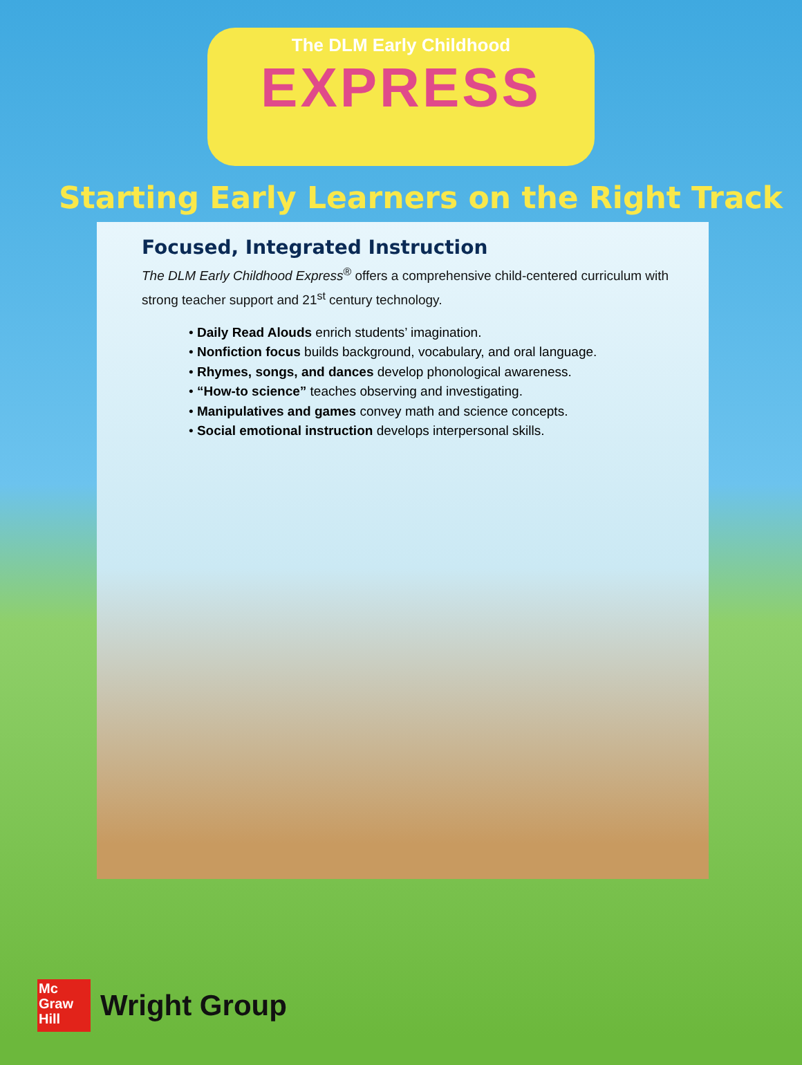The DLM Early Childhood
EXPRESS
Starting Early Learners on the Right Track
Focused, Integrated Instruction
The DLM Early Childhood Express<sup>®</sup> offers a comprehensive child-centered curriculum with strong teacher support and 21<sup>st</sup> century technology.
• Daily Read Alouds enrich students’ imagination.
• Nonfiction focus builds background, vocabulary, and oral language.
• Rhymes, songs, and dances develop phonological awareness.
• “How-to science” teaches observing and investigating.
• Manipulatives and games convey math and science concepts.
• Social emotional instruction develops interpersonal skills.
Mc
Graw
Hill
Wright Group